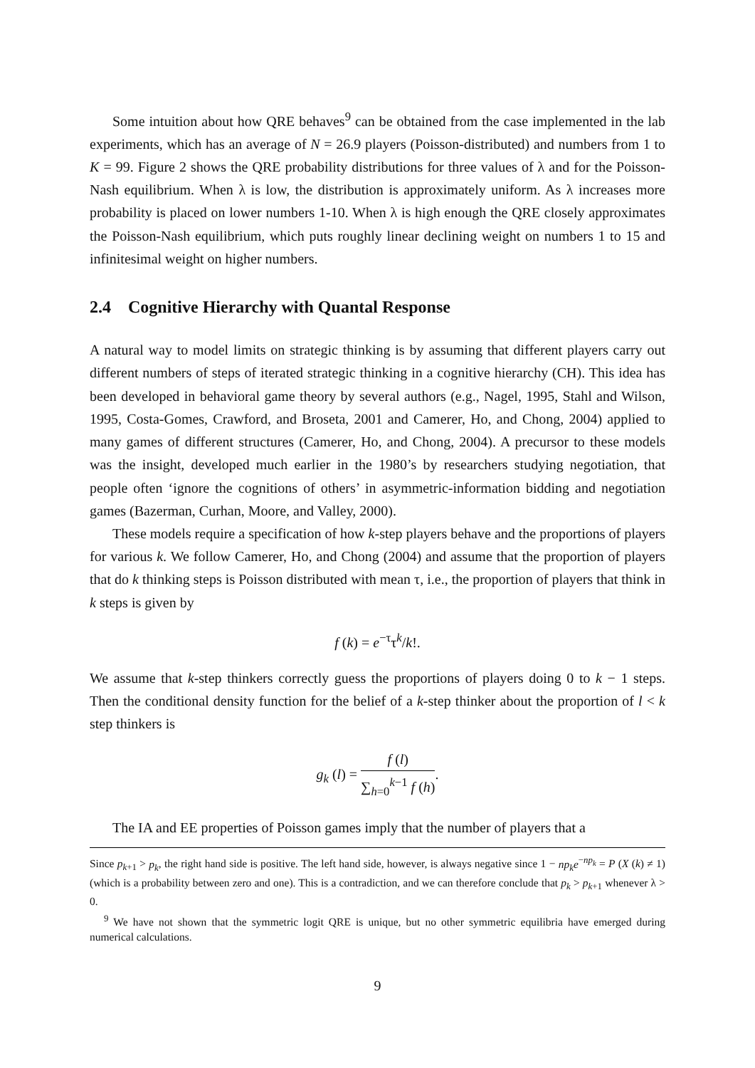Some intuition about how QRE behaves<sup>9</sup> can be obtained from the case implemented in the lab experiments, which has an average of N = 26.9 players (Poisson-distributed) and numbers from 1 to K = 99. Figure 2 shows the QRE probability distributions for three values of λ and for the Poisson-Nash equilibrium. When λ is low, the distribution is approximately uniform. As λ increases more probability is placed on lower numbers 1-10. When λ is high enough the QRE closely approximates the Poisson-Nash equilibrium, which puts roughly linear declining weight on numbers 1 to 15 and infinitesimal weight on higher numbers.
2.4 Cognitive Hierarchy with Quantal Response
A natural way to model limits on strategic thinking is by assuming that different players carry out different numbers of steps of iterated strategic thinking in a cognitive hierarchy (CH). This idea has been developed in behavioral game theory by several authors (e.g., Nagel, 1995, Stahl and Wilson, 1995, Costa-Gomes, Crawford, and Broseta, 2001 and Camerer, Ho, and Chong, 2004) applied to many games of different structures (Camerer, Ho, and Chong, 2004). A precursor to these models was the insight, developed much earlier in the 1980’s by researchers studying negotiation, that people often ‘ignore the cognitions of others’ in asymmetric-information bidding and negotiation games (Bazerman, Curhan, Moore, and Valley, 2000).
These models require a specification of how k-step players behave and the proportions of players for various k. We follow Camerer, Ho, and Chong (2004) and assume that the proportion of players that do k thinking steps is Poisson distributed with mean τ, i.e., the proportion of players that think in k steps is given by
f (k) = e<sup>−τ</sup>τ<sup>k</sup>/k!.
We assume that k-step thinkers correctly guess the proportions of players doing 0 to k − 1 steps. Then the conditional density function for the belief of a k-step thinker about the proportion of l < k step thinkers is
g<sub>k</sub> (l) = f (l) ∑<sub>h=0</sub><sup>k−1</sup> f (h).
The IA and EE properties of Poisson games imply that the number of players that a
Since p<sub>k+1</sub> > p<sub>k</sub>, the right hand side is positive. The left hand side, however, is always negative since 1 − np<sub>k</sub>e<sup>−np<sub>k</sub></sup> = P (X (k) ≠ 1) (which is a probability between zero and one). This is a contradiction, and we can therefore conclude that p<sub>k</sub> > p<sub>k+1</sub> whenever λ > 0.
<sup>9</sup> We have not shown that the symmetric logit QRE is unique, but no other symmetric equilibria have emerged during numerical calculations.
9